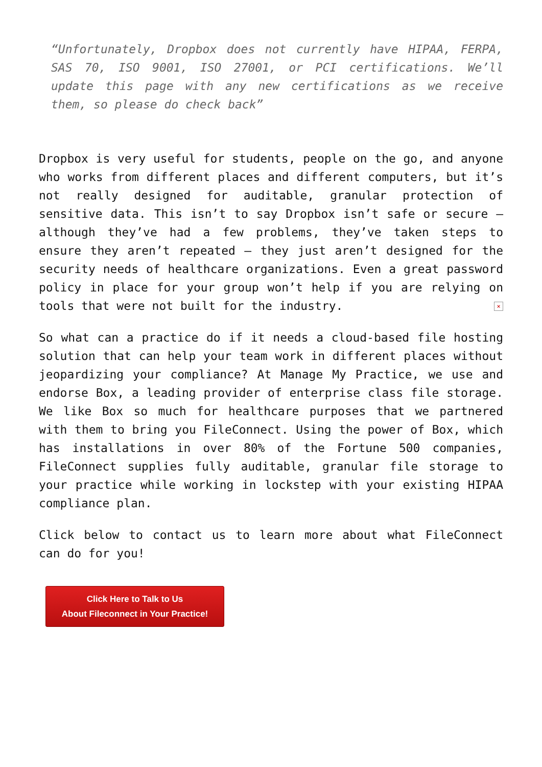“Unfortunately, Dropbox does not currently have HIPAA, FERPA, SAS 70, ISO 9001, ISO 27001, or PCI certifications. We’ll update this page with any new certifications as we receive them, so please do check back”
Dropbox is very useful for students, people on the go, and anyone who works from different places and different computers, but it’s not really designed for auditable, granular protection of sensitive data. This isn’t to say Dropbox isn’t safe or secure – although they’ve had a few problems, they’ve taken steps to ensure they aren’t repeated – they just aren’t designed for the security needs of healthcare organizations. Even a great password policy in place for your group won’t help if you are relying on tools that were not built for the industry. ×
So what can a practice do if it needs a cloud-based file hosting solution that can help your team work in different places without jeopardizing your compliance? At Manage My Practice, we use and endorse Box, a leading provider of enterprise class file storage. We like Box so much for healthcare purposes that we partnered with them to bring you FileConnect. Using the power of Box, which has installations in over 80% of the Fortune 500 companies, FileConnect supplies fully auditable, granular file storage to your practice while working in lockstep with your existing HIPAA compliance plan.
Click below to contact us to learn more about what FileConnect can do for you!
Click Here to Talk to Us
About Fileconnect in Your Practice!